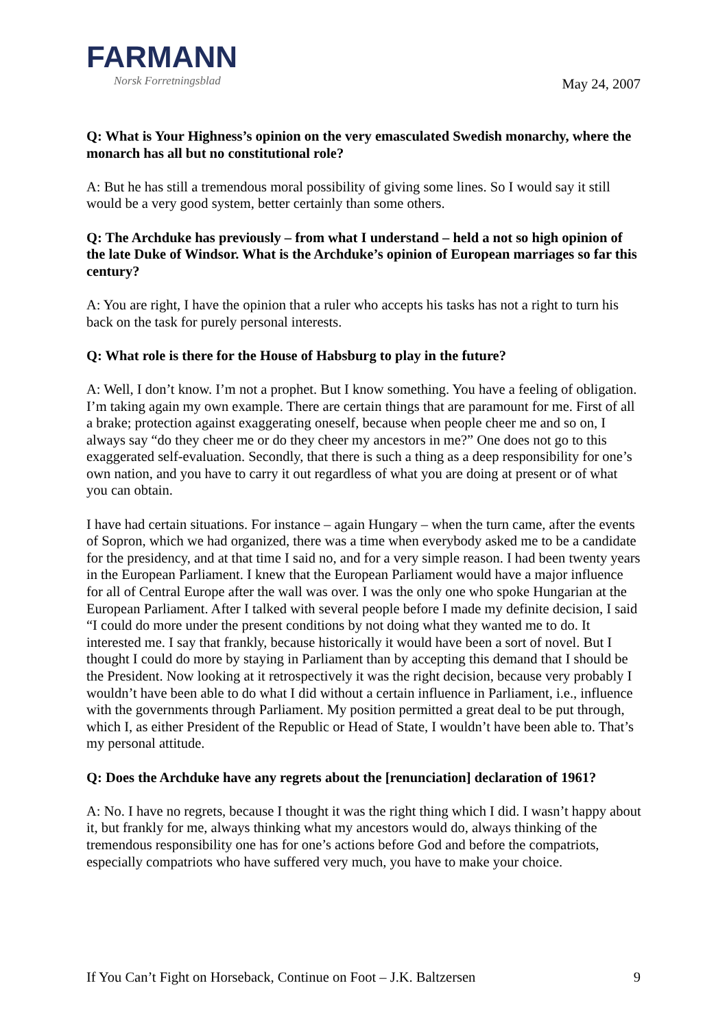FARMANN
Norsk Forretningsblad
May 24, 2007
Q: What is Your Highness’s opinion on the very emasculated Swedish monarchy, where the monarch has all but no constitutional role?
A: But he has still a tremendous moral possibility of giving some lines. So I would say it still would be a very good system, better certainly than some others.
Q: The Archduke has previously – from what I understand – held a not so high opinion of the late Duke of Windsor. What is the Archduke’s opinion of European marriages so far this century?
A: You are right, I have the opinion that a ruler who accepts his tasks has not a right to turn his back on the task for purely personal interests.
Q: What role is there for the House of Habsburg to play in the future?
A: Well, I don’t know. I’m not a prophet. But I know something. You have a feeling of obligation. I’m taking again my own example. There are certain things that are paramount for me. First of all a brake; protection against exaggerating oneself, because when people cheer me and so on, I always say “do they cheer me or do they cheer my ancestors in me?” One does not go to this exaggerated self-evaluation. Secondly, that there is such a thing as a deep responsibility for one’s own nation, and you have to carry it out regardless of what you are doing at present or of what you can obtain.
I have had certain situations. For instance – again Hungary – when the turn came, after the events of Sopron, which we had organized, there was a time when everybody asked me to be a candidate for the presidency, and at that time I said no, and for a very simple reason. I had been twenty years in the European Parliament. I knew that the European Parliament would have a major influence for all of Central Europe after the wall was over. I was the only one who spoke Hungarian at the European Parliament. After I talked with several people before I made my definite decision, I said “I could do more under the present conditions by not doing what they wanted me to do. It interested me. I say that frankly, because historically it would have been a sort of novel. But I thought I could do more by staying in Parliament than by accepting this demand that I should be the President. Now looking at it retrospectively it was the right decision, because very probably I wouldn’t have been able to do what I did without a certain influence in Parliament, i.e., influence with the governments through Parliament. My position permitted a great deal to be put through, which I, as either President of the Republic or Head of State, I wouldn’t have been able to. That’s my personal attitude.
Q: Does the Archduke have any regrets about the [renunciation] declaration of 1961?
A: No. I have no regrets, because I thought it was the right thing which I did. I wasn’t happy about it, but frankly for me, always thinking what my ancestors would do, always thinking of the tremendous responsibility one has for one’s actions before God and before the compatriots, especially compatriots who have suffered very much, you have to make your choice.
If You Can’t Fight on Horseback, Continue on Foot – J.K. Baltzersen 9